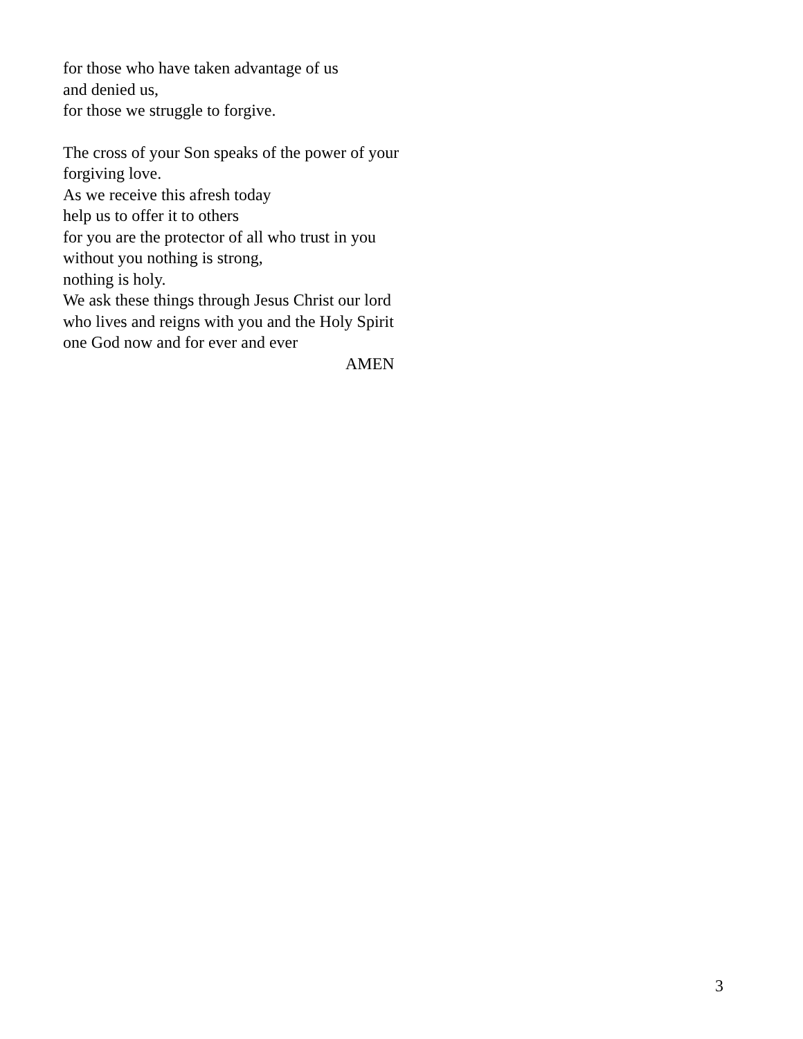for those who have taken advantage of us
and denied us,
for those we struggle to forgive.
The cross of your Son speaks of the power of your
forgiving love.
As we receive this afresh today
help us to offer it to others
for you are the protector of all who trust in you
without you nothing is strong,
nothing is holy.
We ask these things through Jesus Christ our lord
who lives and reigns with you and the Holy Spirit
one God now and for ever and ever
AMEN
3